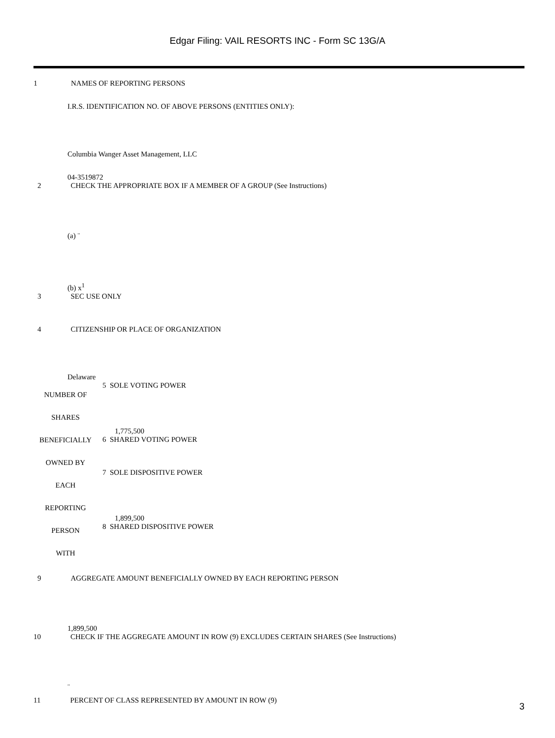Edgar Filing: VAIL RESORTS INC - Form SC 13G/A
1 NAMES OF REPORTING PERSONS
I.R.S. IDENTIFICATION NO. OF ABOVE PERSONS (ENTITIES ONLY):
Columbia Wanger Asset Management, LLC
04-3519872
2 CHECK THE APPROPRIATE BOX IF A MEMBER OF A GROUP (See Instructions)
(a) ¨
(b) x<sup>1</sup>
3 SEC USE ONLY
4 CITIZENSHIP OR PLACE OF ORGANIZATION
Delaware
| NUMBER OF SHARES BENEFICIALLY OWNED BY EACH REPORTING PERSON WITH | 5 SOLE VOTING POWER 1,775,500 6 SHARED VOTING POWER 7 SOLE DISPOSITIVE POWER 1,899,500 8 SHARED DISPOSITIVE POWER |
9 AGGREGATE AMOUNT BENEFICIALLY OWNED BY EACH REPORTING PERSON
1,899,500
10 CHECK IF THE AGGREGATE AMOUNT IN ROW (9) EXCLUDES CERTAIN SHARES (See Instructions)
¨
11 PERCENT OF CLASS REPRESENTED BY AMOUNT IN ROW (9)
3